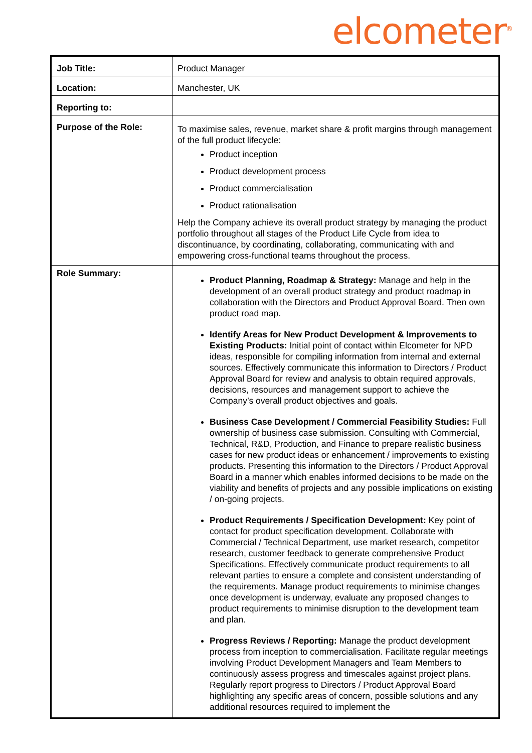elcometer<sup>®</sup>
| Job Title: | Product Manager |
| Location: | Manchester, UK |
| Reporting to: | |
| Purpose of the Role: | To maximise sales, revenue, market share & profit margins through management of the full product lifecycle: Product inception Product development process Product commercialisation Product rationalisation Help the Company achieve its overall product strategy by managing the product portfolio throughout all stages of the Product Life Cycle from idea to discontinuance, by coordinating, collaborating, communicating with and empowering cross-functional teams throughout the process. |
| Role Summary: | Product Planning, Roadmap & Strategy: Manage and help in the development of an overall product strategy and product roadmap in collaboration with the Directors and Product Approval Board. Then own product road map. Identify Areas for New Product Development & Improvements to Existing Products: Initial point of contact within Elcometer for NPD ideas, responsible for compiling information from internal and external sources. Effectively communicate this information to Directors / Product Approval Board for review and analysis to obtain required approvals, decisions, resources and management support to achieve the Company’s overall product objectives and goals. Business Case Development / Commercial Feasibility Studies: Full ownership of business case submission. Consulting with Commercial, Technical, R&D, Production, and Finance to prepare realistic business cases for new product ideas or enhancement / improvements to existing products. Presenting this information to the Directors / Product Approval Board in a manner which enables informed decisions to be made on the viability and benefits of projects and any possible implications on existing / on-going projects. Product Requirements / Specification Development: Key point of contact for product specification development. Collaborate with Commercial / Technical Department, use market research, competitor research, customer feedback to generate comprehensive Product Specifications. Effectively communicate product requirements to all relevant parties to ensure a complete and consistent understanding of the requirements. Manage product requirements to minimise changes once development is underway, evaluate any proposed changes to product requirements to minimise disruption to the development team and plan. Progress Reviews / Reporting: Manage the product development process from inception to commercialisation. Facilitate regular meetings involving Product Development Managers and Team Members to continuously assess progress and timescales against project plans. Regularly report progress to Directors / Product Approval Board highlighting any specific areas of concern, possible solutions and any additional resources required to implement the |